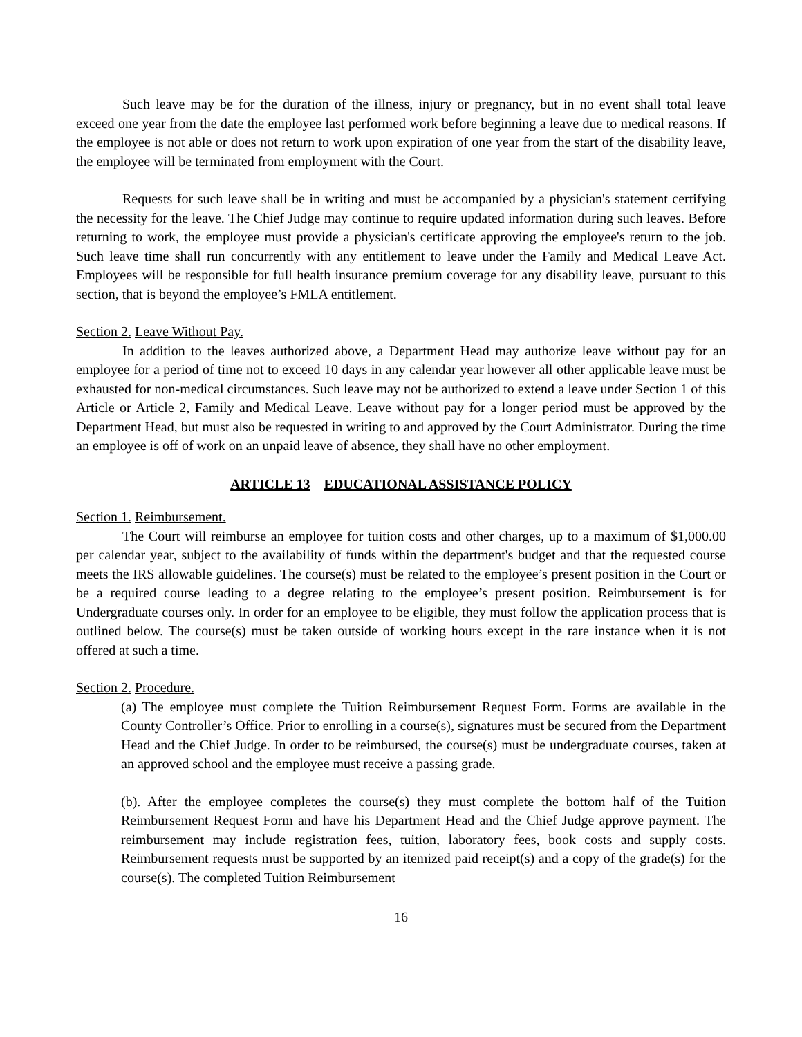Such leave may be for the duration of the illness, injury or pregnancy, but in no event shall total leave exceed one year from the date the employee last performed work before beginning a leave due to medical reasons. If the employee is not able or does not return to work upon expiration of one year from the start of the disability leave, the employee will be terminated from employment with the Court.
Requests for such leave shall be in writing and must be accompanied by a physician's statement certifying the necessity for the leave. The Chief Judge may continue to require updated information during such leaves. Before returning to work, the employee must provide a physician's certificate approving the employee's return to the job. Such leave time shall run concurrently with any entitlement to leave under the Family and Medical Leave Act. Employees will be responsible for full health insurance premium coverage for any disability leave, pursuant to this section, that is beyond the employee’s FMLA entitlement.
Section 2. Leave Without Pay.
In addition to the leaves authorized above, a Department Head may authorize leave without pay for an employee for a period of time not to exceed 10 days in any calendar year however all other applicable leave must be exhausted for non-medical circumstances. Such leave may not be authorized to extend a leave under Section 1 of this Article or Article 2, Family and Medical Leave. Leave without pay for a longer period must be approved by the Department Head, but must also be requested in writing to and approved by the Court Administrator. During the time an employee is off of work on an unpaid leave of absence, they shall have no other employment.
ARTICLE 13 EDUCATIONAL ASSISTANCE POLICY
Section 1. Reimbursement.
The Court will reimburse an employee for tuition costs and other charges, up to a maximum of $1,000.00 per calendar year, subject to the availability of funds within the department's budget and that the requested course meets the IRS allowable guidelines. The course(s) must be related to the employee’s present position in the Court or be a required course leading to a degree relating to the employee’s present position. Reimbursement is for Undergraduate courses only. In order for an employee to be eligible, they must follow the application process that is outlined below. The course(s) must be taken outside of working hours except in the rare instance when it is not offered at such a time.
Section 2. Procedure.
(a) The employee must complete the Tuition Reimbursement Request Form. Forms are available in the County Controller’s Office. Prior to enrolling in a course(s), signatures must be secured from the Department Head and the Chief Judge. In order to be reimbursed, the course(s) must be undergraduate courses, taken at an approved school and the employee must receive a passing grade.
(b). After the employee completes the course(s) they must complete the bottom half of the Tuition Reimbursement Request Form and have his Department Head and the Chief Judge approve payment. The reimbursement may include registration fees, tuition, laboratory fees, book costs and supply costs. Reimbursement requests must be supported by an itemized paid receipt(s) and a copy of the grade(s) for the course(s). The completed Tuition Reimbursement
16